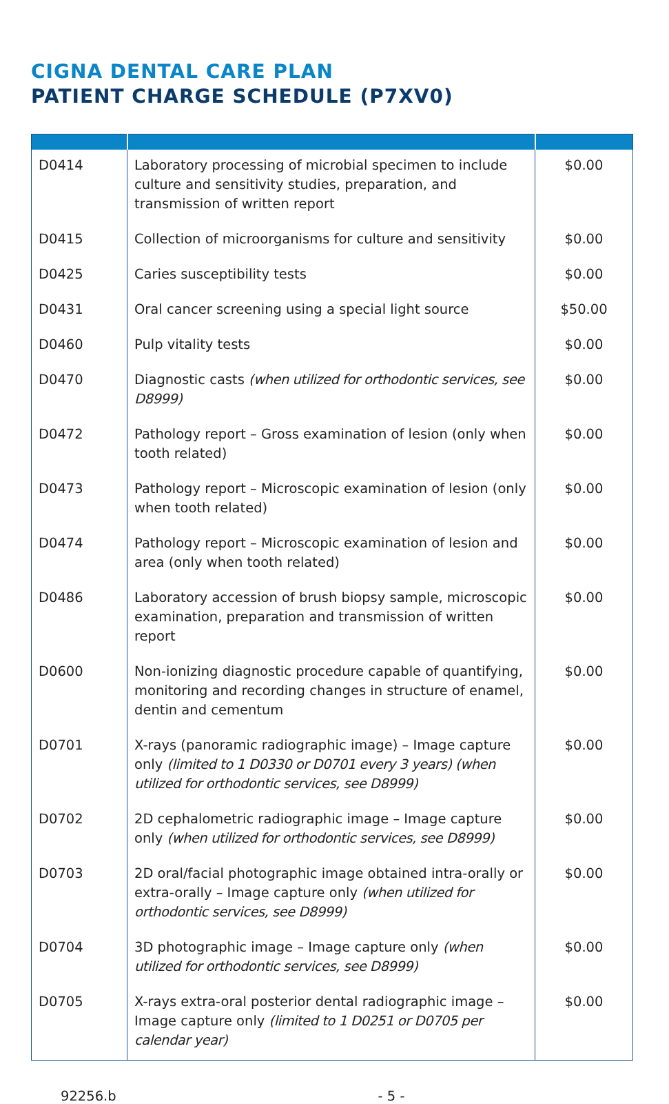CIGNA DENTAL CARE PLAN
PATIENT CHARGE SCHEDULE (P7XV0)
| D0414 | Laboratory processing of microbial specimen to include culture and sensitivity studies, preparation, and transmission of written report | $0.00 |
| D0415 | Collection of microorganisms for culture and sensitivity | $0.00 |
| D0425 | Caries susceptibility tests | $0.00 |
| D0431 | Oral cancer screening using a special light source | $50.00 |
| D0460 | Pulp vitality tests | $0.00 |
| D0470 | Diagnostic casts (when utilized for orthodontic services, see D8999) | $0.00 |
| D0472 | Pathology report – Gross examination of lesion (only when tooth related) | $0.00 |
| D0473 | Pathology report – Microscopic examination of lesion (only when tooth related) | $0.00 |
| D0474 | Pathology report – Microscopic examination of lesion and area (only when tooth related) | $0.00 |
| D0486 | Laboratory accession of brush biopsy sample, microscopic examination, preparation and transmission of written report | $0.00 |
| D0600 | Non-ionizing diagnostic procedure capable of quantifying, monitoring and recording changes in structure of enamel, dentin and cementum | $0.00 |
| D0701 | X-rays (panoramic radiographic image) – Image capture only (limited to 1 D0330 or D0701 every 3 years) (when utilized for orthodontic services, see D8999) | $0.00 |
| D0702 | 2D cephalometric radiographic image – Image capture only (when utilized for orthodontic services, see D8999) | $0.00 |
| D0703 | 2D oral/facial photographic image obtained intra-orally or extra-orally – Image capture only (when utilized for orthodontic services, see D8999) | $0.00 |
| D0704 | 3D photographic image – Image capture only (when utilized for orthodontic services, see D8999) | $0.00 |
| D0705 | X-rays extra-oral posterior dental radiographic image – Image capture only (limited to 1 D0251 or D0705 per calendar year) | $0.00 |
92256.b - 5 -